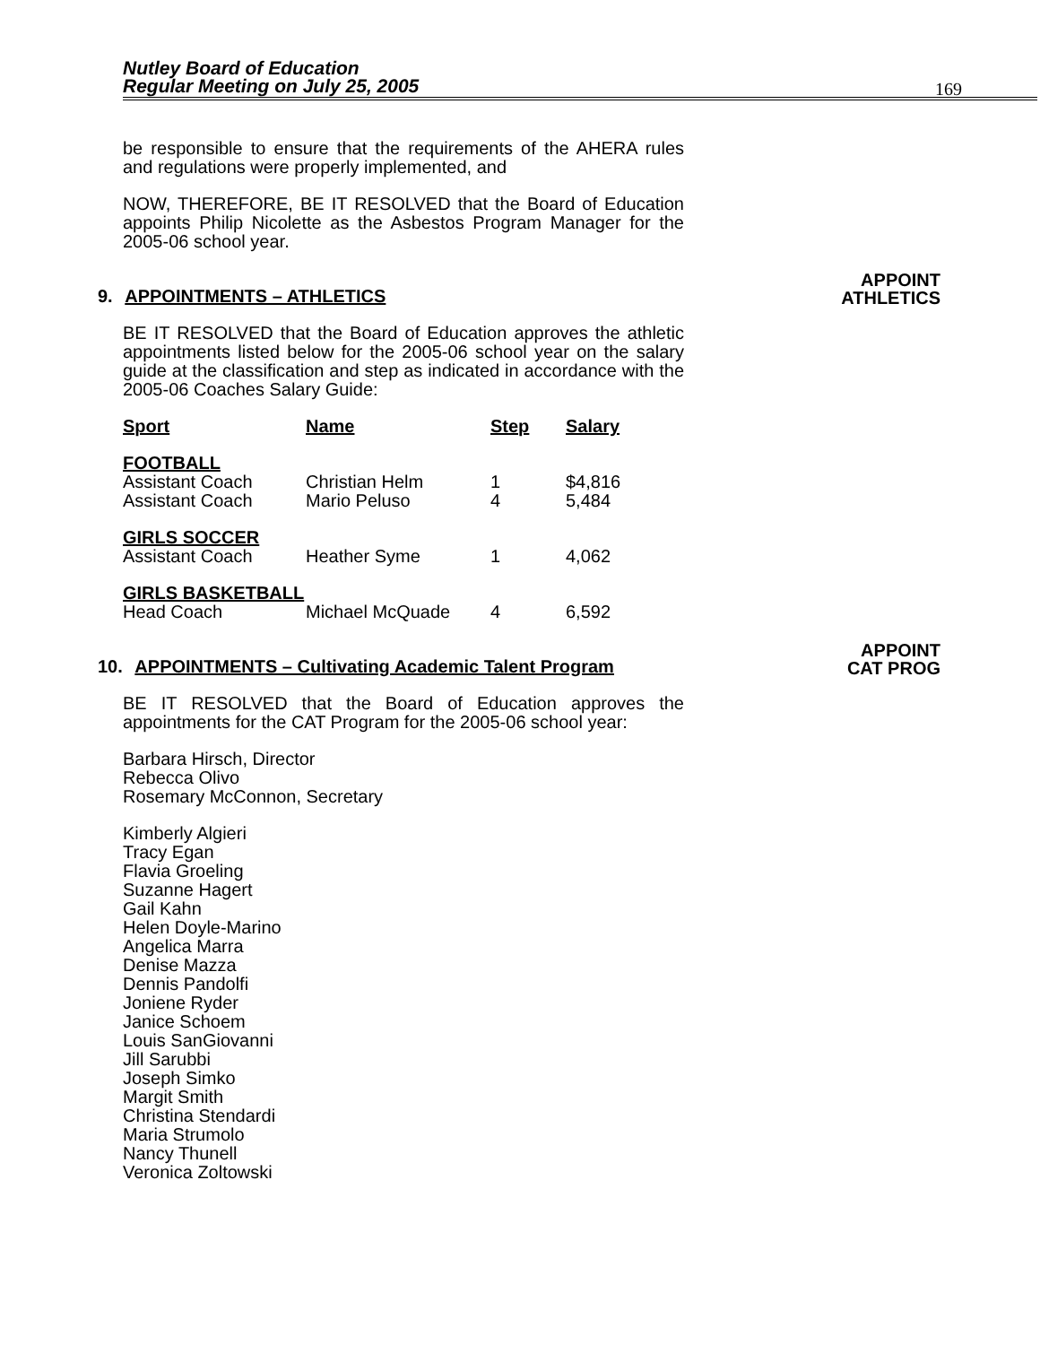Nutley Board of Education
Regular Meeting on July 25, 2005
169
be responsible to ensure that the requirements of the AHERA rules and regulations were properly implemented, and
NOW, THEREFORE, BE IT RESOLVED that the Board of Education appoints Philip Nicolette as the Asbestos Program Manager for the 2005-06 school year.
9. APPOINTMENTS – ATHLETICS
APPOINT
ATHLETICS
BE IT RESOLVED that the Board of Education approves the athletic appointments listed below for the 2005-06 school year on the salary guide at the classification and step as indicated in accordance with the 2005-06 Coaches Salary Guide:
| Sport | Name | Step | Salary |
| --- | --- | --- | --- |
| FOOTBALL | | | |
| Assistant Coach | Christian Helm | 1 | $4,816 |
| Assistant Coach | Mario Peluso | 4 | 5,484 |
| GIRLS SOCCER | | | |
| Assistant Coach | Heather Syme | 1 | 4,062 |
| GIRLS BASKETBALL | | | |
| Head Coach | Michael McQuade | 4 | 6,592 |
10. APPOINTMENTS – Cultivating Academic Talent Program
APPOINT
CAT PROG
BE IT RESOLVED that the Board of Education approves the appointments for the CAT Program for the 2005-06 school year:
Barbara Hirsch, Director
Rebecca Olivo
Rosemary McConnon, Secretary
Kimberly Algieri
Tracy Egan
Flavia Groeling
Suzanne Hagert
Gail Kahn
Helen Doyle-Marino
Angelica Marra
Denise Mazza
Dennis Pandolfi
Joniene Ryder
Janice Schoem
Louis SanGiovanni
Jill Sarubbi
Joseph Simko
Margit Smith
Christina Stendardi
Maria Strumolo
Nancy Thunell
Veronica Zoltowski